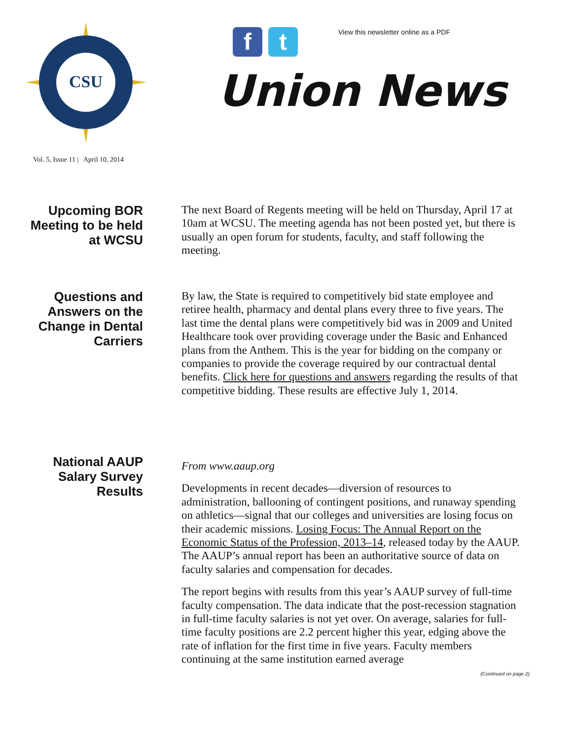CSU
f t
View this newsletter online as a PDF
Union News
Vol. 5, Issue 11 | April 10, 2014
Upcoming BOR Meeting to be held at WCSU
The next Board of Regents meeting will be held on Thursday, April 17 at 10am at WCSU. The meeting agenda has not been posted yet, but there is usually an open forum for students, faculty, and staff following the meeting.
Questions and Answers on the Change in Dental Carriers
By law, the State is required to competitively bid state employee and retiree health, pharmacy and dental plans every three to five years. The last time the dental plans were competitively bid was in 2009 and United Healthcare took over providing coverage under the Basic and Enhanced plans from the Anthem. This is the year for bidding on the company or companies to provide the coverage required by our contractual dental benefits. Click here for questions and answers regarding the results of that competitive bidding. These results are effective July 1, 2014.
National AAUP Salary Survey Results
From www.aaup.org
Developments in recent decades—diversion of resources to administration, ballooning of contingent positions, and runaway spending on athletics—signal that our colleges and universities are losing focus on their academic missions. Losing Focus: The Annual Report on the Economic Status of the Profession, 2013–14, released today by the AAUP. The AAUP’s annual report has been an authoritative source of data on faculty salaries and compensation for decades.
The report begins with results from this year’s AAUP survey of full-time faculty compensation. The data indicate that the post-recession stagnation in full-time faculty salaries is not yet over. On average, salaries for full-time faculty positions are 2.2 percent higher this year, edging above the rate of inflation for the first time in five years. Faculty members continuing at the same institution earned average
(Continued on page 2)